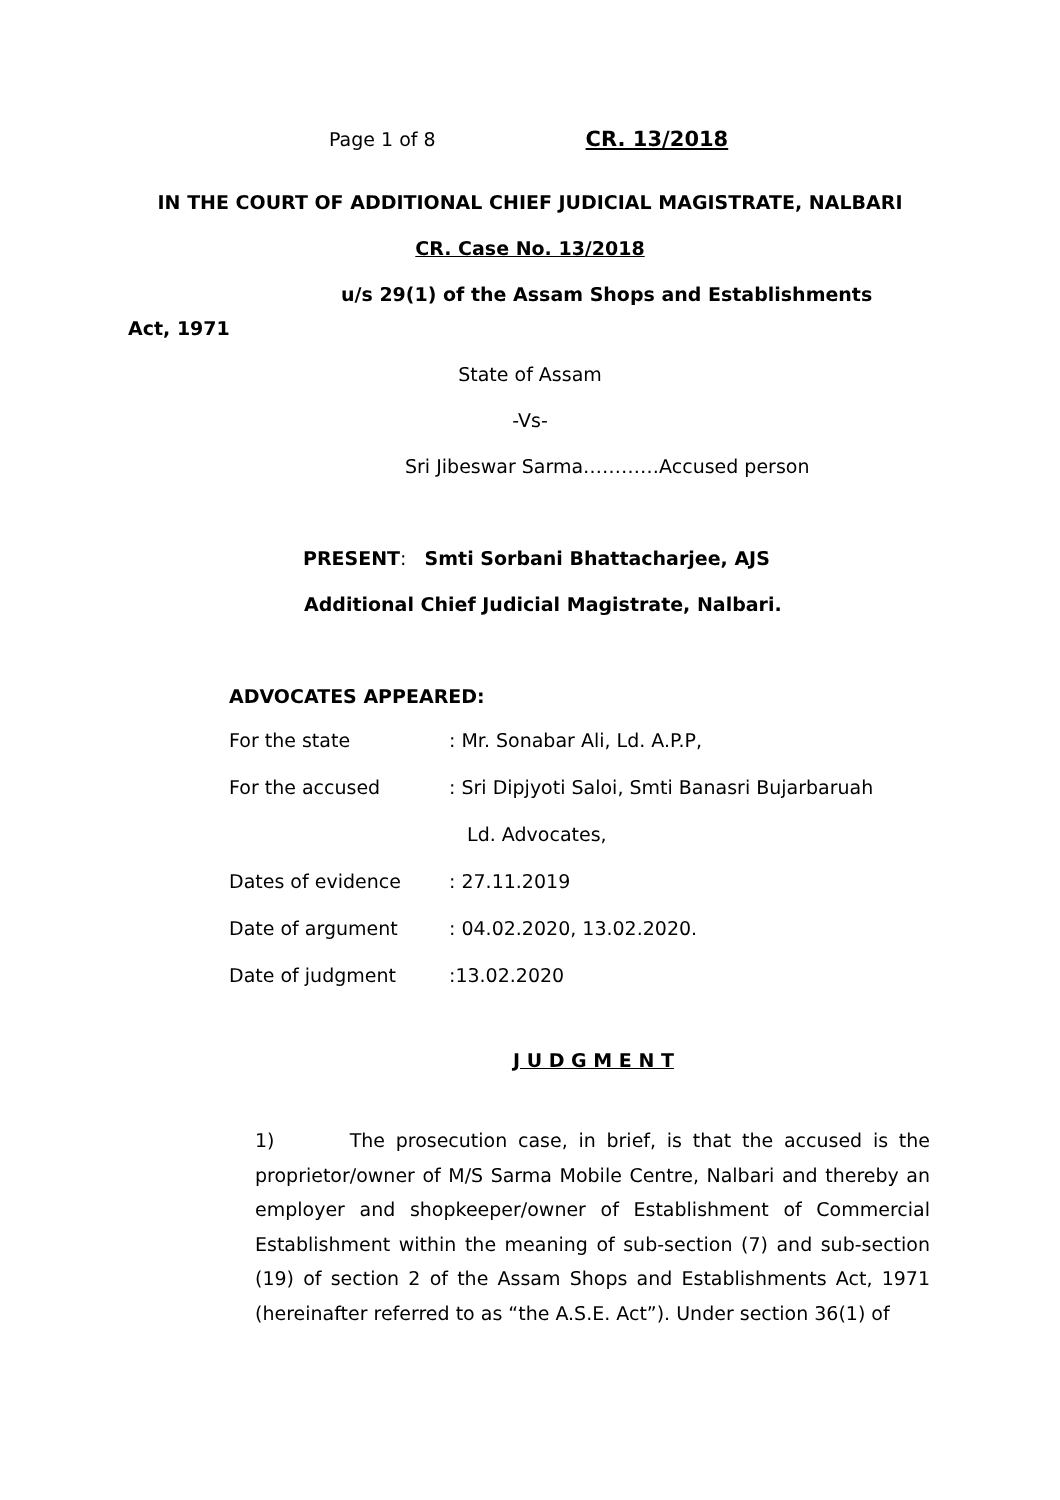Page 1 of 8 CR. 13/2018
IN THE COURT OF ADDITIONAL CHIEF JUDICIAL MAGISTRATE, NALBARI
CR. Case No. 13/2018
u/s 29(1) of the Assam Shops and Establishments
Act, 1971
State of Assam
-Vs-
Sri Jibeswar Sarma…………Accused person
PRESENT: Smti Sorbani Bhattacharjee, AJS
Additional Chief Judicial Magistrate, Nalbari.
ADVOCATES APPEARED:
| For the state | : Mr. Sonabar Ali, Ld. A.P.P, |
| For the accused | : Sri Dipjyoti Saloi, Smti Banasri Bujarbaruah |
| | Ld. Advocates, |
| Dates of evidence | : 27.11.2019 |
| Date of argument | : 04.02.2020, 13.02.2020. |
| Date of judgment | :13.02.2020 |
J U D G M E N T
1) The prosecution case, in brief, is that the accused is the proprietor/owner of M/S Sarma Mobile Centre, Nalbari and thereby an employer and shopkeeper/owner of Establishment of Commercial Establishment within the meaning of sub-section (7) and sub-section (19) of section 2 of the Assam Shops and Establishments Act, 1971 (hereinafter referred to as “the A.S.E. Act”). Under section 36(1) of